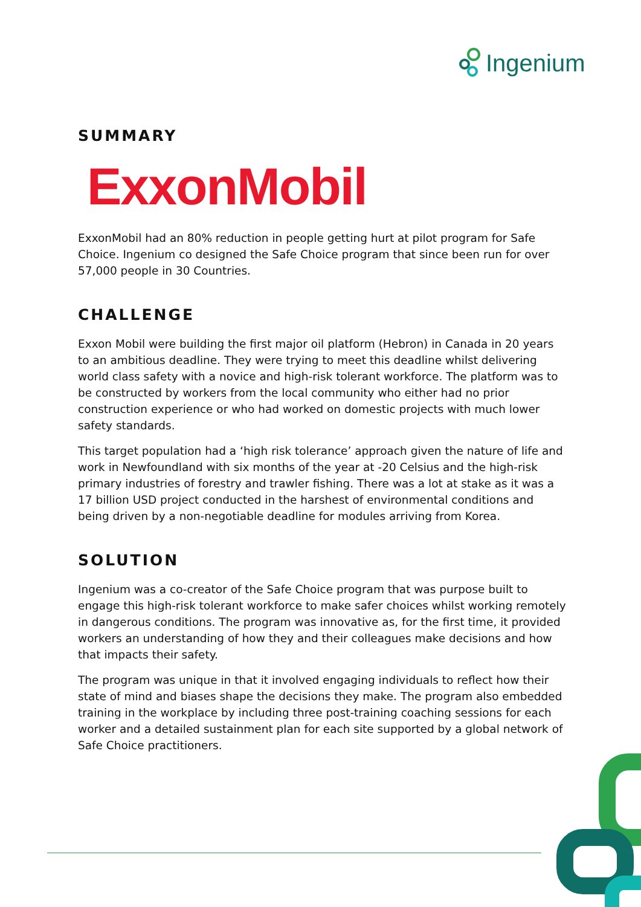Ingenium
SUMMARY
ExxonMobil
ExxonMobil had an 80% reduction in people getting hurt at pilot program for Safe Choice. Ingenium co designed the Safe Choice program that since been run for over 57,000 people in 30 Countries.
CHALLENGE
Exxon Mobil were building the first major oil platform (Hebron) in Canada in 20 years to an ambitious deadline. They were trying to meet this deadline whilst delivering world class safety with a novice and high-risk tolerant workforce. The platform was to be constructed by workers from the local community who either had no prior construction experience or who had worked on domestic projects with much lower safety standards.
This target population had a ‘high risk tolerance’ approach given the nature of life and work in Newfoundland with six months of the year at -20 Celsius and the high-risk primary industries of forestry and trawler fishing. There was a lot at stake as it was a 17 billion USD project conducted in the harshest of environmental conditions and being driven by a non-negotiable deadline for modules arriving from Korea.
SOLUTION
Ingenium was a co-creator of the Safe Choice program that was purpose built to engage this high-risk tolerant workforce to make safer choices whilst working remotely in dangerous conditions. The program was innovative as, for the first time, it provided workers an understanding of how they and their colleagues make decisions and how that impacts their safety.
The program was unique in that it involved engaging individuals to reflect how their state of mind and biases shape the decisions they make. The program also embedded training in the workplace by including three post-training coaching sessions for each worker and a detailed sustainment plan for each site supported by a global network of Safe Choice practitioners.